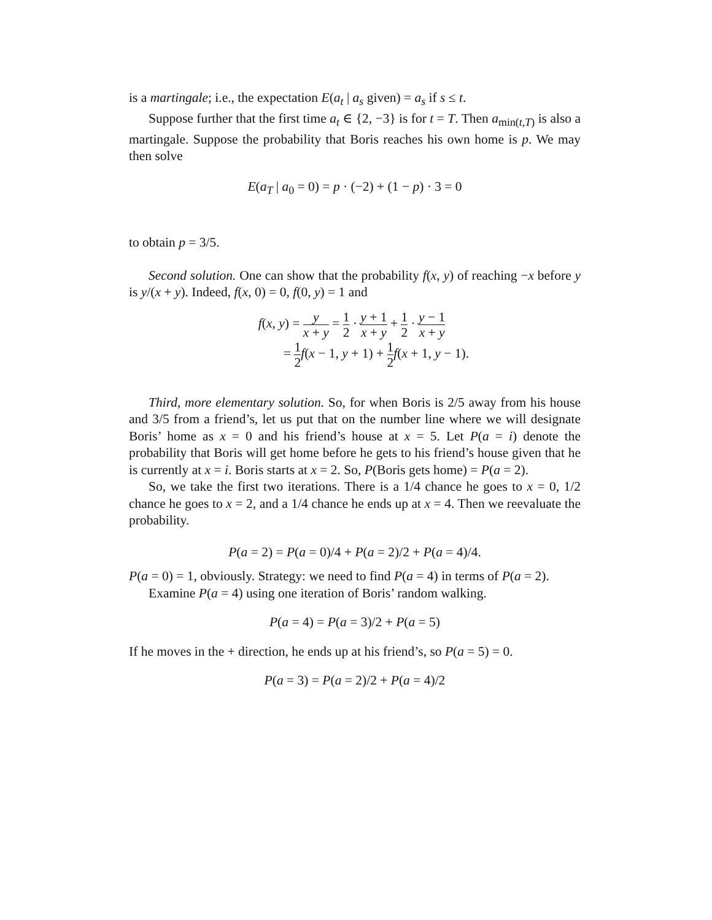is a martingale; i.e., the expectation E(a<sub>t</sub> | a<sub>s</sub> given) = a<sub>s</sub> if s ≤ t.
Suppose further that the first time a<sub>t</sub> ∈ {2, −3} is for t = T. Then a<sub>min(t,T)</sub> is also a martingale. Suppose the probability that Boris reaches his own home is p. We may then solve
E(a<sub>T</sub> | a<sub>0</sub> = 0) = p · (−2) + (1 − p) · 3 = 0
to obtain p = 3/5.
Second solution. One can show that the probability f(x, y) of reaching −x before y is y/(x + y). Indeed, f(x, 0) = 0, f(0, y) = 1 and
f(x, y) = y x + y = 1 2 · y + 1 x + y + 1 2 · y − 1 x + y
= 1 2 f(x − 1, y + 1) + 1 2 f(x + 1, y − 1).
Third, more elementary solution. So, for when Boris is 2/5 away from his house and 3/5 from a friend’s, let us put that on the number line where we will designate Boris’ home as x = 0 and his friend’s house at x = 5. Let P(a = i) denote the probability that Boris will get home before he gets to his friend’s house given that he is currently at x = i. Boris starts at x = 2. So, P(Boris gets home) = P(a = 2).
So, we take the first two iterations. There is a 1/4 chance he goes to x = 0, 1/2 chance he goes to x = 2, and a 1/4 chance he ends up at x = 4. Then we reevaluate the probability.
P(a = 2) = P(a = 0)/4 + P(a = 2)/2 + P(a = 4)/4.
P(a = 0) = 1, obviously. Strategy: we need to find P(a = 4) in terms of P(a = 2).
Examine P(a = 4) using one iteration of Boris’ random walking.
P(a = 4) = P(a = 3)/2 + P(a = 5)
If he moves in the + direction, he ends up at his friend’s, so P(a = 5) = 0.
P(a = 3) = P(a = 2)/2 + P(a = 4)/2